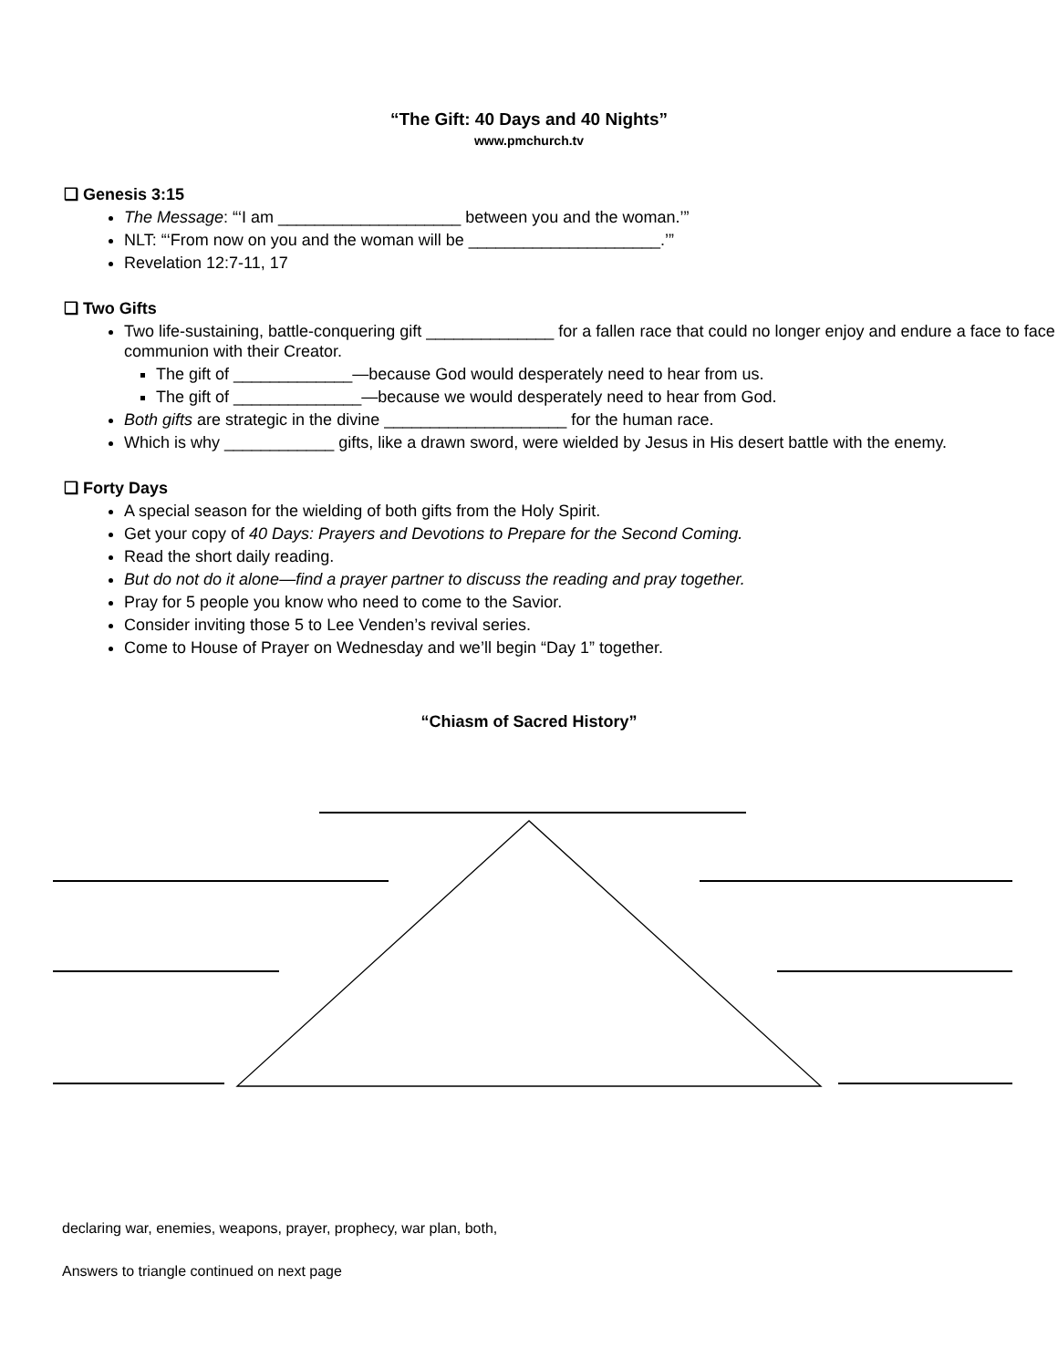“The Gift: 40 Days and 40 Nights”
www.pmchurch.tv
❑ Genesis 3:15
The Message: “‘I am ____________________ between you and the woman.’”
NLT: “‘From now on you and the woman will be _____________________.’”
Revelation 12:7-11, 17
❑ Two Gifts
Two life-sustaining, battle-conquering gift ______________ for a fallen race that could no longer enjoy and endure a face to face communion with their Creator.
The gift of _____________—because God would desperately need to hear from us.
The gift of ______________—because we would desperately need to hear from God.
Both gifts are strategic in the divine ____________________ for the human race.
Which is why ____________ gifts, like a drawn sword, were wielded by Jesus in His desert battle with the enemy.
❑ Forty Days
A special season for the wielding of both gifts from the Holy Spirit.
Get your copy of 40 Days: Prayers and Devotions to Prepare for the Second Coming.
Read the short daily reading.
But do not do it alone—find a prayer partner to discuss the reading and pray together.
Pray for 5 people you know who need to come to the Savior.
Consider inviting those 5 to Lee Venden’s revival series.
Come to House of Prayer on Wednesday and we’ll begin “Day 1” together.
“Chiasm of Sacred History”
declaring war, enemies, weapons, prayer, prophecy, war plan, both,
Answers to triangle continued on next page